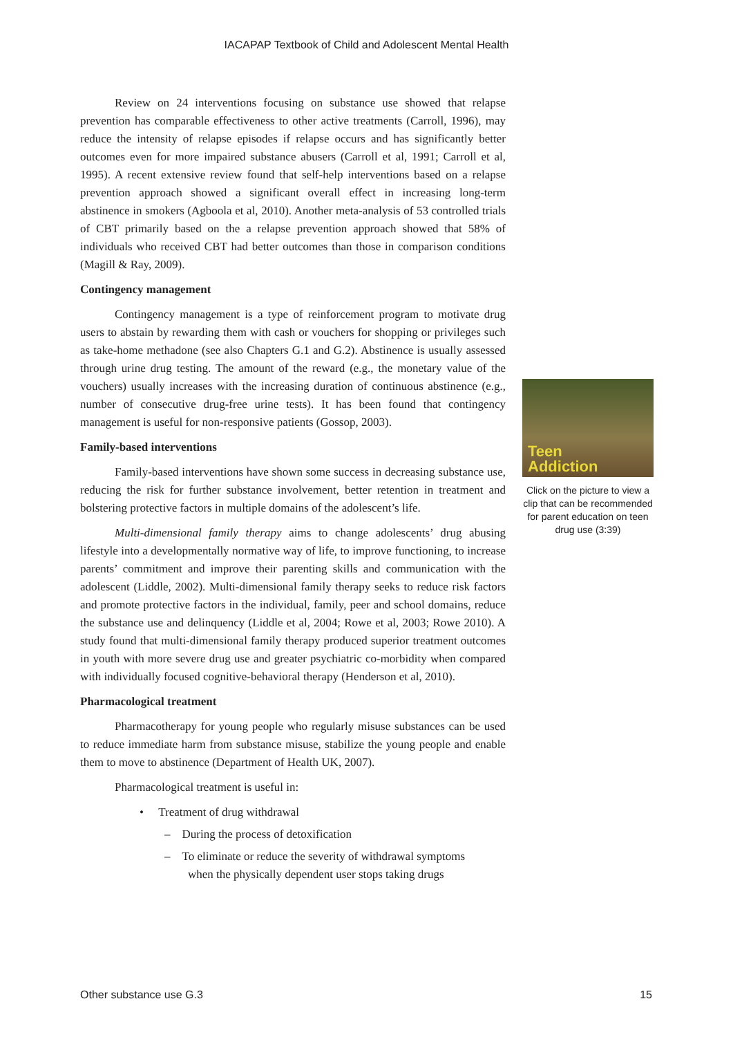IACAPAP Textbook of Child and Adolescent Mental Health
Review on 24 interventions focusing on substance use showed that relapse prevention has comparable effectiveness to other active treatments (Carroll, 1996), may reduce the intensity of relapse episodes if relapse occurs and has significantly better outcomes even for more impaired substance abusers (Carroll et al, 1991; Carroll et al, 1995). A recent extensive review found that self-help interventions based on a relapse prevention approach showed a significant overall effect in increasing long-term abstinence in smokers (Agboola et al, 2010). Another meta-analysis of 53 controlled trials of CBT primarily based on the a relapse prevention approach showed that 58% of individuals who received CBT had better outcomes than those in comparison conditions (Magill & Ray, 2009).
Contingency management
Contingency management is a type of reinforcement program to motivate drug users to abstain by rewarding them with cash or vouchers for shopping or privileges such as take-home methadone (see also Chapters G.1 and G.2). Abstinence is usually assessed through urine drug testing. The amount of the reward (e.g., the monetary value of the vouchers) usually increases with the increasing duration of continuous abstinence (e.g., number of consecutive drug-free urine tests). It has been found that contingency management is useful for non-responsive patients (Gossop, 2003).
Family-based interventions
Family-based interventions have shown some success in decreasing substance use, reducing the risk for further substance involvement, better retention in treatment and bolstering protective factors in multiple domains of the adolescent’s life.
Multi-dimensional family therapy aims to change adolescents’ drug abusing lifestyle into a developmentally normative way of life, to improve functioning, to increase parents’ commitment and improve their parenting skills and communication with the adolescent (Liddle, 2002). Multi-dimensional family therapy seeks to reduce risk factors and promote protective factors in the individual, family, peer and school domains, reduce the substance use and delinquency (Liddle et al, 2004; Rowe et al, 2003; Rowe 2010). A study found that multi-dimensional family therapy produced superior treatment outcomes in youth with more severe drug use and greater psychiatric co-morbidity when compared with individually focused cognitive-behavioral therapy (Henderson et al, 2010).
Pharmacological treatment
Pharmacotherapy for young people who regularly misuse substances can be used to reduce immediate harm from substance misuse, stabilize the young people and enable them to move to abstinence (Department of Health UK, 2007).
Pharmacological treatment is useful in:
• Treatment of drug withdrawal
– During the process of detoxification
– To eliminate or reduce the severity of withdrawal symptoms
when the physically dependent user stops taking drugs
Teen
Addiction
Click on the picture to view a clip that can be recommended for parent education on teen drug use (3:39)
Other substance use G.3 15